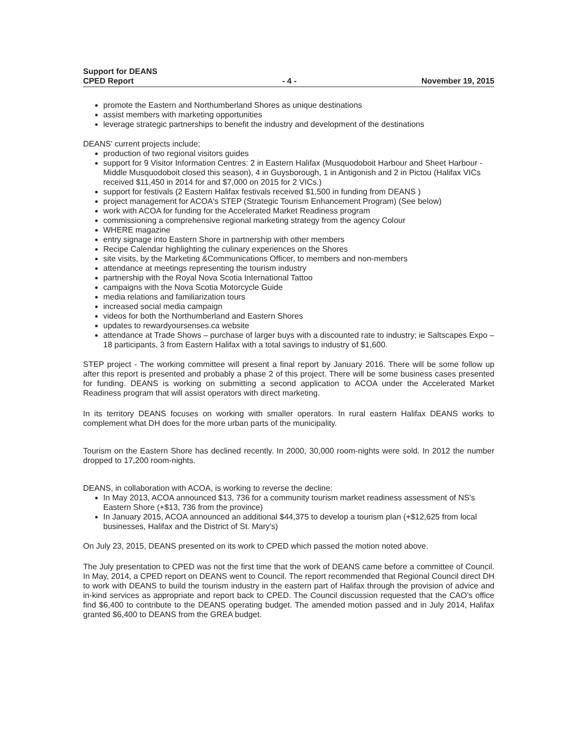Support for DEANS
CPED Report
- 4 -
November 19, 2015
promote the Eastern and Northumberland Shores as unique destinations
assist members with marketing opportunities
leverage strategic partnerships to benefit the industry and development of the destinations
DEANS' current projects include;
production of two regional visitors guides
support for 9 Visitor Information Centres: 2 in Eastern Halifax (Musquodoboit Harbour and Sheet Harbour - Middle Musquodoboit closed this season), 4 in Guysborough, 1 in Antigonish and 2 in Pictou (Halifax VICs received $11,450 in 2014 for and $7,000 on 2015 for 2 VICs.)
support for festivals (2 Eastern Halifax festivals received $1,500 in funding from DEANS )
project management for ACOA's STEP (Strategic Tourism Enhancement Program) (See below)
work with ACOA for funding for the Accelerated Market Readiness program
commissioning a comprehensive regional marketing strategy from the agency Colour
WHERE magazine
entry signage into Eastern Shore in partnership with other members
Recipe Calendar highlighting the culinary experiences on the Shores
site visits, by the Marketing &Communications Officer, to members and non-members
attendance at meetings representing the tourism industry
partnership with the Royal Nova Scotia International Tattoo
campaigns with the Nova Scotia Motorcycle Guide
media relations and familiarization tours
increased social media campaign
videos for both the Northumberland and Eastern Shores
updates to rewardyoursenses.ca website
attendance at Trade Shows – purchase of larger buys with a discounted rate to industry; ie Saltscapes Expo – 18 participants, 3 from Eastern Halifax with a total savings to industry of $1,600.
STEP project - The working committee will present a final report by January 2016. There will be some follow up after this report is presented and probably a phase 2 of this project. There will be some business cases presented for funding. DEANS is working on submitting a second application to ACOA under the Accelerated Market Readiness program that will assist operators with direct marketing.
In its territory DEANS focuses on working with smaller operators. In rural eastern Halifax DEANS works to complement what DH does for the more urban parts of the municipality.
Tourism on the Eastern Shore has declined recently. In 2000, 30,000 room-nights were sold. In 2012 the number dropped to 17,200 room-nights.
DEANS, in collaboration with ACOA, is working to reverse the decline:
In May 2013, ACOA announced $13, 736 for a community tourism market readiness assessment of NS's Eastern Shore (+$13, 736 from the province)
In January 2015, ACOA announced an additional $44,375 to develop a tourism plan (+$12,625 from local businesses, Halifax and the District of St. Mary's)
On July 23, 2015, DEANS presented on its work to CPED which passed the motion noted above.
The July presentation to CPED was not the first time that the work of DEANS came before a committee of Council. In May, 2014, a CPED report on DEANS went to Council. The report recommended that Regional Council direct DH to work with DEANS to build the tourism industry in the eastern part of Halifax through the provision of advice and in-kind services as appropriate and report back to CPED. The Council discussion requested that the CAO's office find $6,400 to contribute to the DEANS operating budget. The amended motion passed and in July 2014, Halifax granted $6,400 to DEANS from the GREA budget.